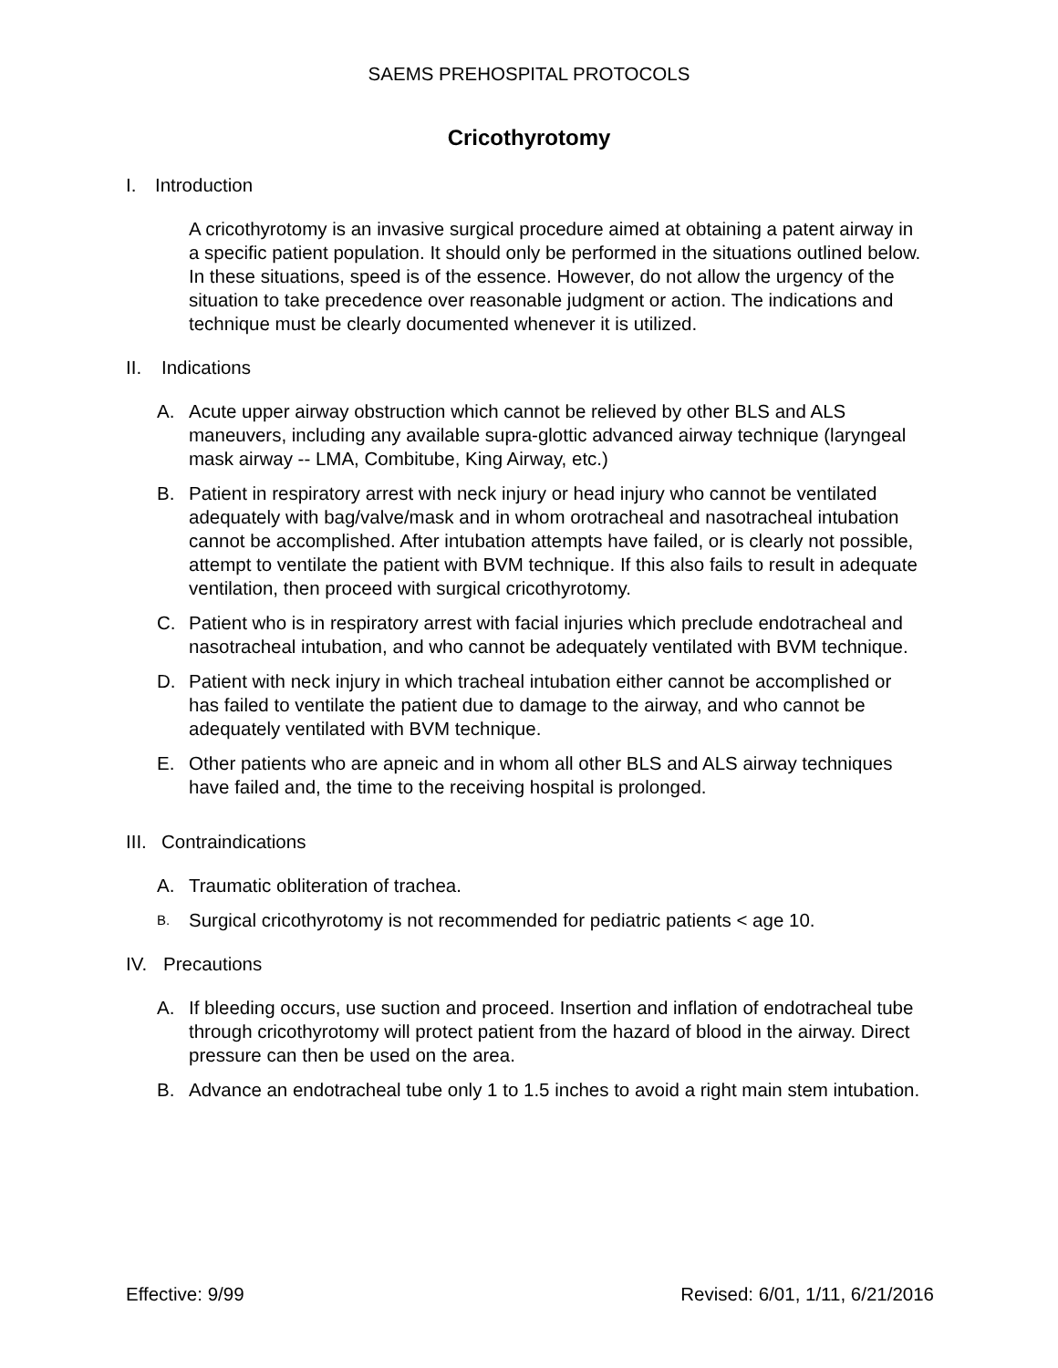SAEMS PREHOSPITAL PROTOCOLS
Cricothyrotomy
I. Introduction
A cricothyrotomy is an invasive surgical procedure aimed at obtaining a patent airway in a specific patient population. It should only be performed in the situations outlined below. In these situations, speed is of the essence. However, do not allow the urgency of the situation to take precedence over reasonable judgment or action. The indications and technique must be clearly documented whenever it is utilized.
II. Indications
A. Acute upper airway obstruction which cannot be relieved by other BLS and ALS maneuvers, including any available supra-glottic advanced airway technique (laryngeal mask airway -- LMA, Combitube, King Airway, etc.)
B. Patient in respiratory arrest with neck injury or head injury who cannot be ventilated adequately with bag/valve/mask and in whom orotracheal and nasotracheal intubation cannot be accomplished. After intubation attempts have failed, or is clearly not possible, attempt to ventilate the patient with BVM technique. If this also fails to result in adequate ventilation, then proceed with surgical cricothyrotomy.
C. Patient who is in respiratory arrest with facial injuries which preclude endotracheal and nasotracheal intubation, and who cannot be adequately ventilated with BVM technique.
D. Patient with neck injury in which tracheal intubation either cannot be accomplished or has failed to ventilate the patient due to damage to the airway, and who cannot be adequately ventilated with BVM technique.
E. Other patients who are apneic and in whom all other BLS and ALS airway techniques have failed and, the time to the receiving hospital is prolonged.
III. Contraindications
A. Traumatic obliteration of trachea.
B. Surgical cricothyrotomy is not recommended for pediatric patients < age 10.
IV. Precautions
A. If bleeding occurs, use suction and proceed. Insertion and inflation of endotracheal tube through cricothyrotomy will protect patient from the hazard of blood in the airway. Direct pressure can then be used on the area.
B. Advance an endotracheal tube only 1 to 1.5 inches to avoid a right main stem intubation.
Effective: 9/99 Revised: 6/01, 1/11, 6/21/2016